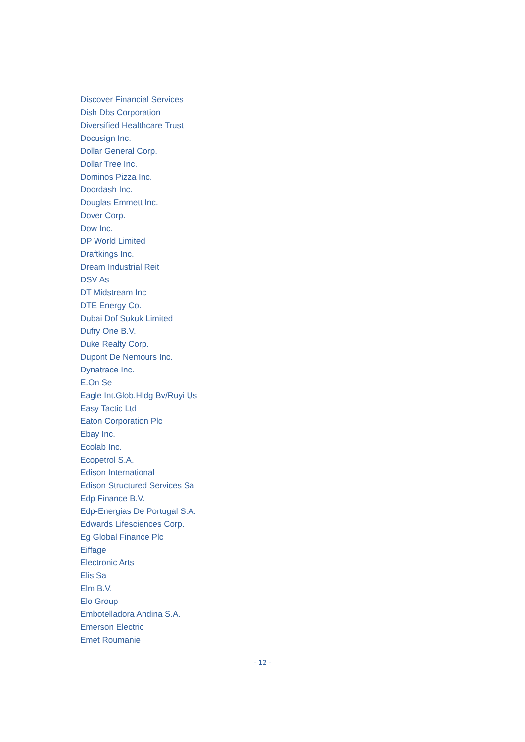Discover Financial Services
Dish Dbs Corporation
Diversified Healthcare Trust
Docusign Inc.
Dollar General Corp.
Dollar Tree Inc.
Dominos Pizza Inc.
Doordash Inc.
Douglas Emmett Inc.
Dover Corp.
Dow Inc.
DP World Limited
Draftkings Inc.
Dream Industrial Reit
DSV As
DT Midstream Inc
DTE Energy Co.
Dubai Dof Sukuk Limited
Dufry One B.V.
Duke Realty Corp.
Dupont De Nemours Inc.
Dynatrace Inc.
E.On Se
Eagle Int.Glob.Hldg Bv/Ruyi Us
Easy Tactic Ltd
Eaton Corporation Plc
Ebay Inc.
Ecolab Inc.
Ecopetrol S.A.
Edison International
Edison Structured Services Sa
Edp Finance B.V.
Edp-Energias De Portugal S.A.
Edwards Lifesciences Corp.
Eg Global Finance Plc
Eiffage
Electronic Arts
Elis Sa
Elm B.V.
Elo Group
Embotelladora Andina S.A.
Emerson Electric
Emet Roumanie
- 12 -